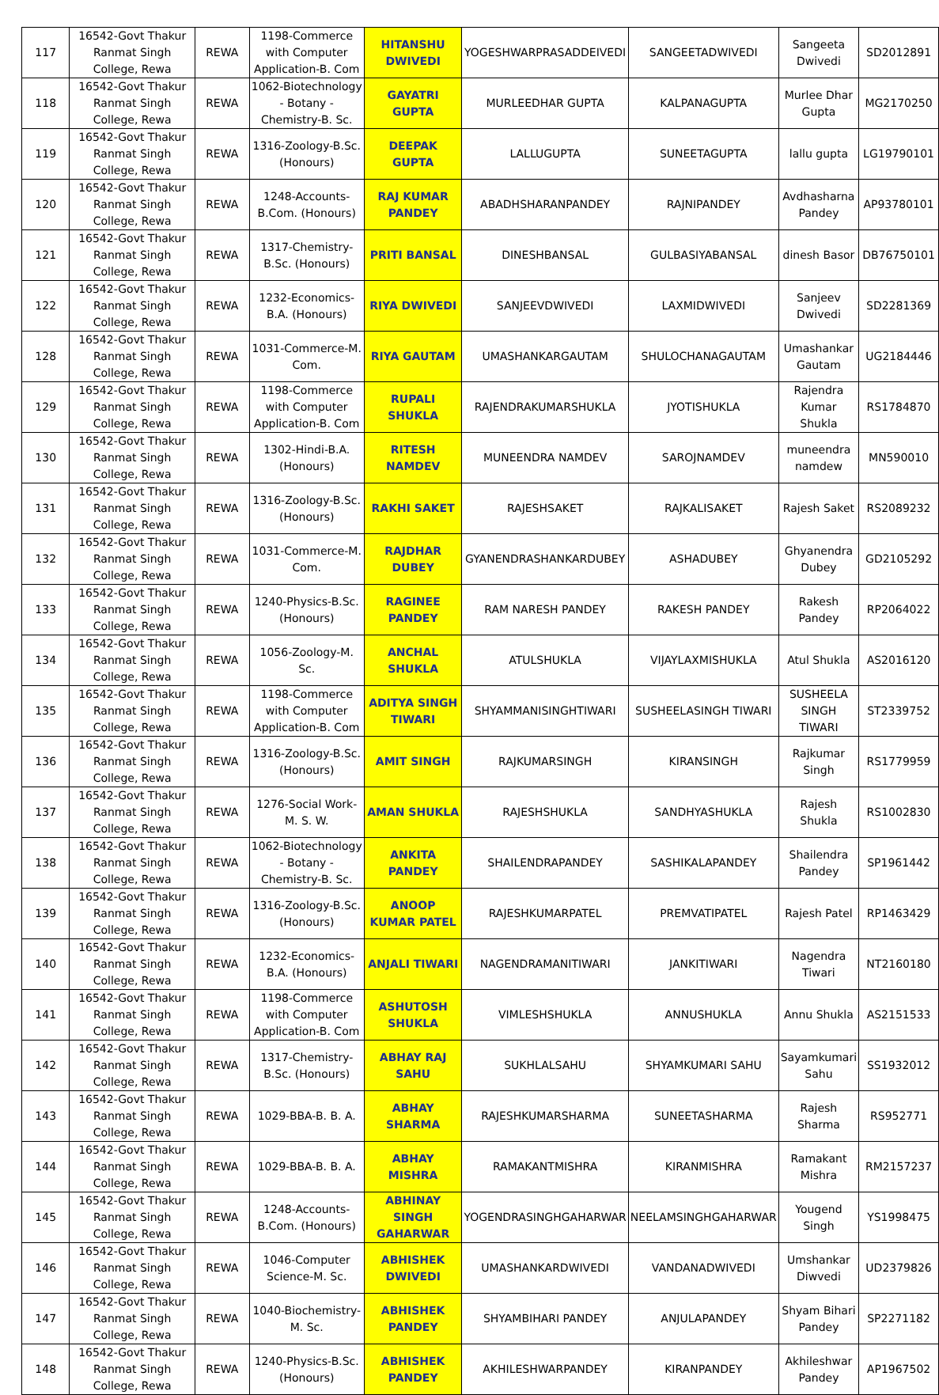| 117 | 16542-Govt Thakur Ranmat Singh College, Rewa | REWA | 1198-Commerce with Computer Application-B. Com | HITANSHU DWIVEDI | YOGESHWARPRASADDEIVEDI | SANGEETADWIVEDI | Sangeeta Dwivedi | SD2012891 |
| 118 | 16542-Govt Thakur Ranmat Singh College, Rewa | REWA | 1062-Biotechnology - Botany - Chemistry-B. Sc. | GAYATRI GUPTA | MURLEEDHAR GUPTA | KALPANAGUPTA | Murlee Dhar Gupta | MG2170250 |
| 119 | 16542-Govt Thakur Ranmat Singh College, Rewa | REWA | 1316-Zoology-B.Sc. (Honours) | DEEPAK GUPTA | LALLUGUPTA | SUNEETAGUPTA | lallu gupta | LG19790101 |
| 120 | 16542-Govt Thakur Ranmat Singh College, Rewa | REWA | 1248-Accounts-B.Com. (Honours) | RAJ KUMAR PANDEY | ABADHSHARANPANDEY | RAJNIPANDEY | Avdhasharna Pandey | AP93780101 |
| 121 | 16542-Govt Thakur Ranmat Singh College, Rewa | REWA | 1317-Chemistry-B.Sc. (Honours) | PRITI BANSAL | DINESHBANSAL | GULBASIYABANSAL | dinesh Basor | DB76750101 |
| 122 | 16542-Govt Thakur Ranmat Singh College, Rewa | REWA | 1232-Economics-B.A. (Honours) | RIYA DWIVEDI | SANJEEVDWIVEDI | LAXMIDWIVEDI | Sanjeev Dwivedi | SD2281369 |
| 128 | 16542-Govt Thakur Ranmat Singh College, Rewa | REWA | 1031-Commerce-M. Com. | RIYA GAUTAM | UMASHANKARGAUTAM | SHULOCHANAGAUTAM | Umashankar Gautam | UG2184446 |
| 129 | 16542-Govt Thakur Ranmat Singh College, Rewa | REWA | 1198-Commerce with Computer Application-B. Com | RUPALI SHUKLA | RAJENDRAKUMARSHUKLA | JYOTISHUKLA | Rajendra Kumar Shukla | RS1784870 |
| 130 | 16542-Govt Thakur Ranmat Singh College, Rewa | REWA | 1302-Hindi-B.A. (Honours) | RITESH NAMDEV | MUNEENDRA NAMDEV | SAROJNAMDEV | muneendra namdew | MN590010 |
| 131 | 16542-Govt Thakur Ranmat Singh College, Rewa | REWA | 1316-Zoology-B.Sc. (Honours) | RAKHI SAKET | RAJESHSAKET | RAJKALISAKET | Rajesh Saket | RS2089232 |
| 132 | 16542-Govt Thakur Ranmat Singh College, Rewa | REWA | 1031-Commerce-M. Com. | RAJDHAR DUBEY | GYANENDRASHANKARDUBEY | ASHADUBEY | Ghyanendra Dubey | GD2105292 |
| 133 | 16542-Govt Thakur Ranmat Singh College, Rewa | REWA | 1240-Physics-B.Sc. (Honours) | RAGINEE PANDEY | RAM NARESH PANDEY | RAKESH PANDEY | Rakesh Pandey | RP2064022 |
| 134 | 16542-Govt Thakur Ranmat Singh College, Rewa | REWA | 1056-Zoology-M. Sc. | ANCHAL SHUKLA | ATULSHUKLA | VIJAYLAXMISHUKLA | Atul Shukla | AS2016120 |
| 135 | 16542-Govt Thakur Ranmat Singh College, Rewa | REWA | 1198-Commerce with Computer Application-B. Com | ADITYA SINGH TIWARI | SHYAMMANISINGHTIWARI | SUSHEELASINGH TIWARI | SUSHEELA SINGH TIWARI | ST2339752 |
| 136 | 16542-Govt Thakur Ranmat Singh College, Rewa | REWA | 1316-Zoology-B.Sc. (Honours) | AMIT SINGH | RAJKUMARSINGH | KIRANSINGH | Rajkumar Singh | RS1779959 |
| 137 | 16542-Govt Thakur Ranmat Singh College, Rewa | REWA | 1276-Social Work-M. S. W. | AMAN SHUKLA | RAJESHSHUKLA | SANDHYASHUKLA | Rajesh Shukla | RS1002830 |
| 138 | 16542-Govt Thakur Ranmat Singh College, Rewa | REWA | 1062-Biotechnology - Botany - Chemistry-B. Sc. | ANKITA PANDEY | SHAILENDRAPANDEY | SASHIKALAPANDEY | Shailendra Pandey | SP1961442 |
| 139 | 16542-Govt Thakur Ranmat Singh College, Rewa | REWA | 1316-Zoology-B.Sc. (Honours) | ANOOP KUMAR PATEL | RAJESHKUMARPATEL | PREMVATIPATEL | Rajesh Patel | RP1463429 |
| 140 | 16542-Govt Thakur Ranmat Singh College, Rewa | REWA | 1232-Economics-B.A. (Honours) | ANJALI TIWARI | NAGENDRAMANITIWARI | JANKITIWARI | Nagendra Tiwari | NT2160180 |
| 141 | 16542-Govt Thakur Ranmat Singh College, Rewa | REWA | 1198-Commerce with Computer Application-B. Com | ASHUTOSH SHUKLA | VIMLESHSHUKLA | ANNUSHUKLA | Annu Shukla | AS2151533 |
| 142 | 16542-Govt Thakur Ranmat Singh College, Rewa | REWA | 1317-Chemistry-B.Sc. (Honours) | ABHAY RAJ SAHU | SUKHLALSAHU | SHYAMKUMARI SAHU | Sayamkumari Sahu | SS1932012 |
| 143 | 16542-Govt Thakur Ranmat Singh College, Rewa | REWA | 1029-BBA-B. B. A. | ABHAY SHARMA | RAJESHKUMARSHARMA | SUNEETASHARMA | Rajesh Sharma | RS952771 |
| 144 | 16542-Govt Thakur Ranmat Singh College, Rewa | REWA | 1029-BBA-B. B. A. | ABHAY MISHRA | RAMAKANTMISHRA | KIRANMISHRA | Ramakant Mishra | RM2157237 |
| 145 | 16542-Govt Thakur Ranmat Singh College, Rewa | REWA | 1248-Accounts-B.Com. (Honours) | ABHINAY SINGH GAHARWAR | YOGENDRASINGHGAHARWAR | NEELAMSINGHGAHARWAR | Yougend Singh | YS1998475 |
| 146 | 16542-Govt Thakur Ranmat Singh College, Rewa | REWA | 1046-Computer Science-M. Sc. | ABHISHEK DWIVEDI | UMASHANKARDWIVEDI | VANDANADWIVEDI | Umshankar Diwvedi | UD2379826 |
| 147 | 16542-Govt Thakur Ranmat Singh College, Rewa | REWA | 1040-Biochemistry-M. Sc. | ABHISHEK PANDEY | SHYAMBIHARI PANDEY | ANJULAPANDEY | Shyam Bihari Pandey | SP2271182 |
| 148 | 16542-Govt Thakur Ranmat Singh College, Rewa | REWA | 1240-Physics-B.Sc. (Honours) | ABHISHEK PANDEY | AKHILESHWARPANDEY | KIRANPANDEY | Akhileshwar Pandey | AP1967502 |